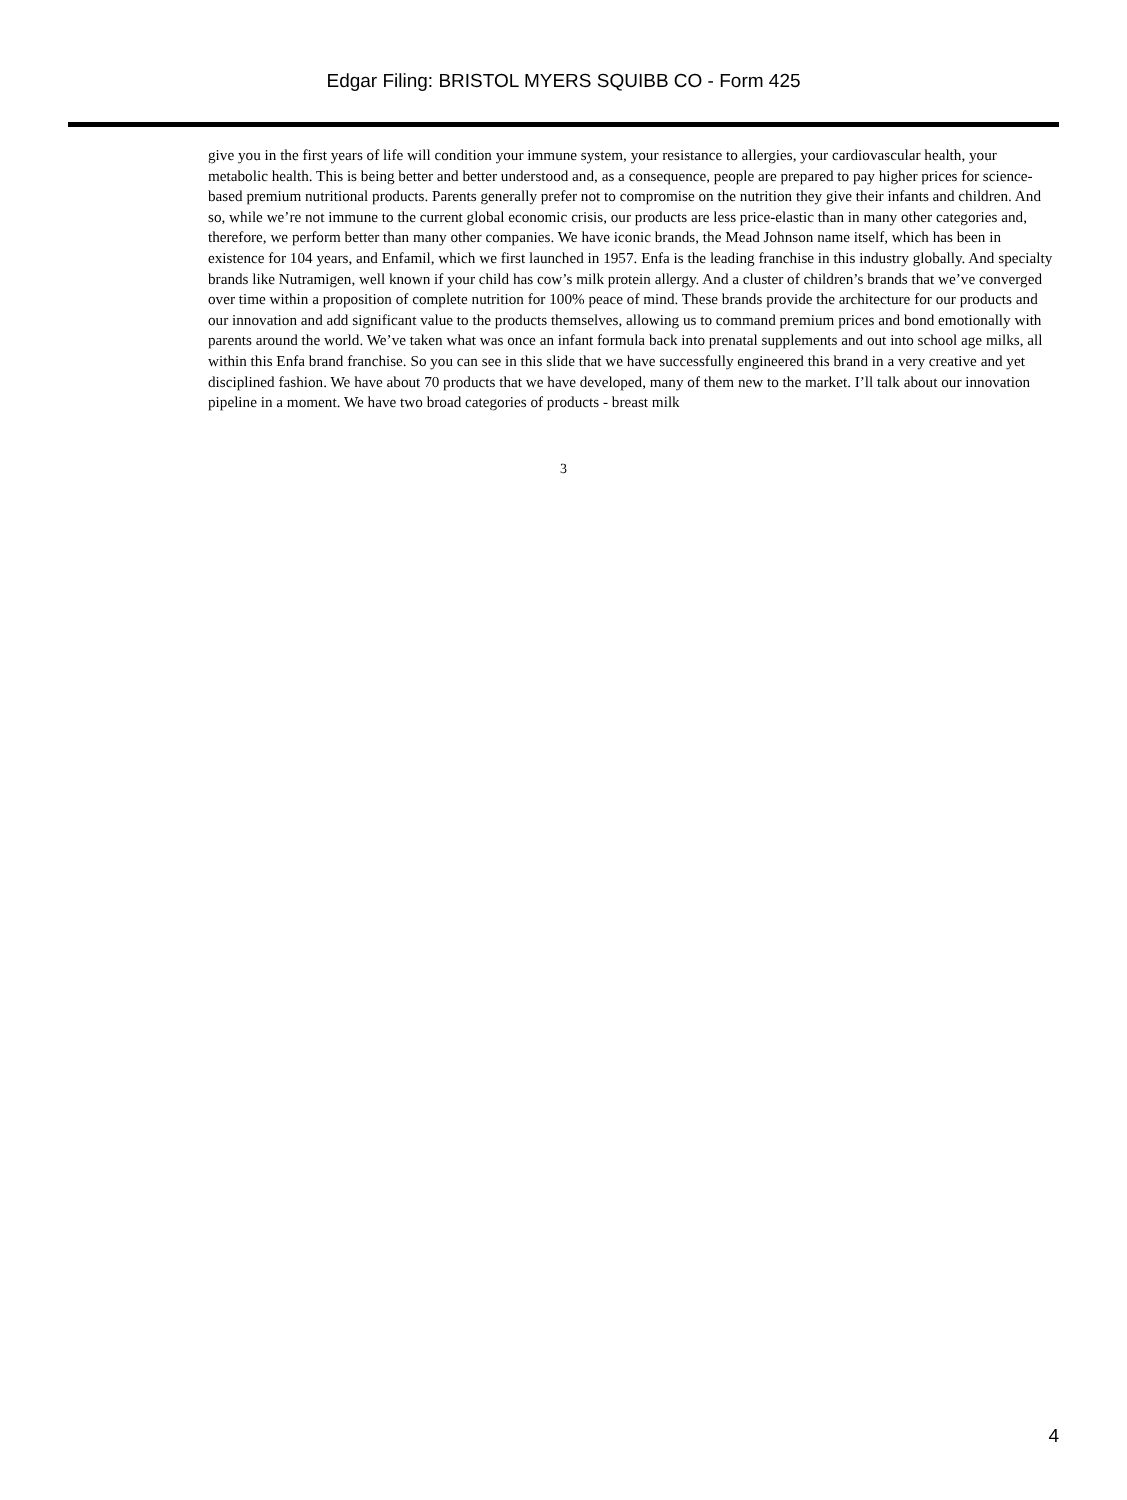Edgar Filing: BRISTOL MYERS SQUIBB CO - Form 425
give you in the first years of life will condition your immune system, your resistance to allergies, your cardiovascular health, your metabolic health. This is being better and better understood and, as a consequence, people are prepared to pay higher prices for science-based premium nutritional products. Parents generally prefer not to compromise on the nutrition they give their infants and children. And so, while we’re not immune to the current global economic crisis, our products are less price-elastic than in many other categories and, therefore, we perform better than many other companies. We have iconic brands, the Mead Johnson name itself, which has been in existence for 104 years, and Enfamil, which we first launched in 1957. Enfa is the leading franchise in this industry globally. And specialty brands like Nutramigen, well known if your child has cow’s milk protein allergy. And a cluster of children’s brands that we’ve converged over time within a proposition of complete nutrition for 100% peace of mind. These brands provide the architecture for our products and our innovation and add significant value to the products themselves, allowing us to command premium prices and bond emotionally with parents around the world. We’ve taken what was once an infant formula back into prenatal supplements and out into school age milks, all within this Enfa brand franchise. So you can see in this slide that we have successfully engineered this brand in a very creative and yet disciplined fashion. We have about 70 products that we have developed, many of them new to the market. I’ll talk about our innovation pipeline in a moment. We have two broad categories of products - breast milk
3
4